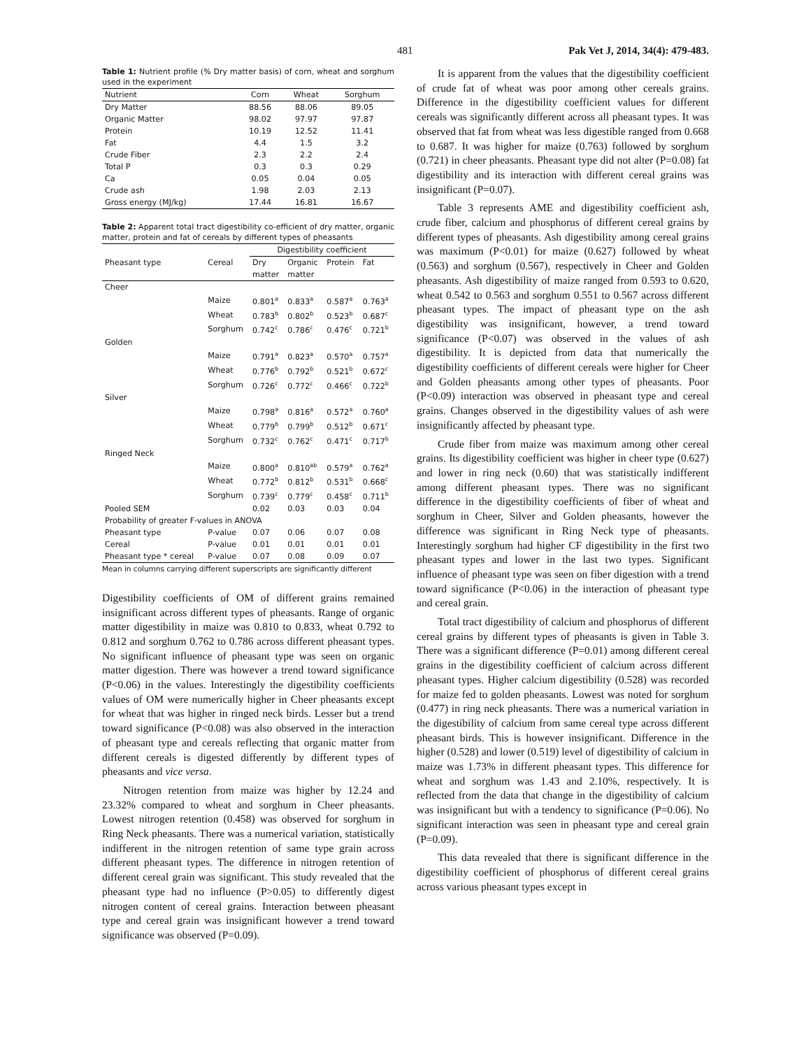481 Pak Vet J, 2014, 34(4): 479-483.
Table 1: Nutrient profile (% Dry matter basis) of corn, wheat and sorghum used in the experiment
| Nutrient | Corn | Wheat | Sorghum |
| --- | --- | --- | --- |
| Dry Matter | 88.56 | 88.06 | 89.05 |
| Organic Matter | 98.02 | 97.97 | 97.87 |
| Protein | 10.19 | 12.52 | 11.41 |
| Fat | 4.4 | 1.5 | 3.2 |
| Crude Fiber | 2.3 | 2.2 | 2.4 |
| Total P | 0.3 | 0.3 | 0.29 |
| Ca | 0.05 | 0.04 | 0.05 |
| Crude ash | 1.98 | 2.03 | 2.13 |
| Gross energy (MJ/kg) | 17.44 | 16.81 | 16.67 |
Table 2: Apparent total tract digestibility co-efficient of dry matter, organic matter, protein and fat of cereals by different types of pheasants
| | | Digestibility coefficient | | | |
| --- | --- | --- | --- | --- | --- |
| Pheasant type | Cereal | Dry | Organic | Protein | Fat |
| | | matter | matter | | |
| Cheer | | | | | |
| | Maize | 0.801<sup>a</sup> | 0.833<sup>a</sup> | 0.587<sup>a</sup> | 0.763<sup>a</sup> |
| | Wheat | 0.783<sup>b</sup> | 0.802<sup>b</sup> | 0.523<sup>b</sup> | 0.687<sup>c</sup> |
| | Sorghum | 0.742<sup>c</sup> | 0.786<sup>c</sup> | 0.476<sup>c</sup> | 0.721<sup>b</sup> |
| Golden | | | | | |
| | Maize | 0.791<sup>a</sup> | 0.823<sup>a</sup> | 0.570<sup>a</sup> | 0.757<sup>a</sup> |
| | Wheat | 0.776<sup>b</sup> | 0.792<sup>b</sup> | 0.521<sup>b</sup> | 0.672<sup>c</sup> |
| | Sorghum | 0.726<sup>c</sup> | 0.772<sup>c</sup> | 0.466<sup>c</sup> | 0.722<sup>b</sup> |
| Silver | | | | | |
| | Maize | 0.798<sup>a</sup> | 0.816<sup>a</sup> | 0.572<sup>a</sup> | 0.760<sup>a</sup> |
| | Wheat | 0.779<sup>b</sup> | 0.799<sup>b</sup> | 0.512<sup>b</sup> | 0.671<sup>c</sup> |
| | Sorghum | 0.732<sup>c</sup> | 0.762<sup>c</sup> | 0.471<sup>c</sup> | 0.717<sup>b</sup> |
| Ringed Neck | | | | | |
| | Maize | 0.800<sup>a</sup> | 0.810<sup>ab</sup> | 0.579<sup>a</sup> | 0.762<sup>a</sup> |
| | Wheat | 0.772<sup>b</sup> | 0.812<sup>b</sup> | 0.531<sup>b</sup> | 0.668<sup>c</sup> |
| | Sorghum | 0.739<sup>c</sup> | 0.779<sup>c</sup> | 0.458<sup>c</sup> | 0.711<sup>b</sup> |
| Pooled SEM | | 0.02 | 0.03 | 0.03 | 0.04 |
| Probability of greater F-values in ANOVA | | | | | |
| Pheasant type | P-value | 0.07 | 0.06 | 0.07 | 0.08 |
| Cereal | P-value | 0.01 | 0.01 | 0.01 | 0.01 |
| Pheasant type * cereal | P-value | 0.07 | 0.08 | 0.09 | 0.07 |
Mean in columns carrying different superscripts are significantly different
Digestibility coefficients of OM of different grains remained insignificant across different types of pheasants. Range of organic matter digestibility in maize was 0.810 to 0.833, wheat 0.792 to 0.812 and sorghum 0.762 to 0.786 across different pheasant types. No significant influence of pheasant type was seen on organic matter digestion. There was however a trend toward significance (P<0.06) in the values. Interestingly the digestibility coefficients values of OM were numerically higher in Cheer pheasants except for wheat that was higher in ringed neck birds. Lesser but a trend toward significance (P<0.08) was also observed in the interaction of pheasant type and cereals reflecting that organic matter from different cereals is digested differently by different types of pheasants and vice versa.
Nitrogen retention from maize was higher by 12.24 and 23.32% compared to wheat and sorghum in Cheer pheasants. Lowest nitrogen retention (0.458) was observed for sorghum in Ring Neck pheasants. There was a numerical variation, statistically indifferent in the nitrogen retention of same type grain across different pheasant types. The difference in nitrogen retention of different cereal grain was significant. This study revealed that the pheasant type had no influence (P>0.05) to differently digest nitrogen content of cereal grains. Interaction between pheasant type and cereal grain was insignificant however a trend toward significance was observed (P=0.09).
It is apparent from the values that the digestibility coefficient of crude fat of wheat was poor among other cereals grains. Difference in the digestibility coefficient values for different cereals was significantly different across all pheasant types. It was observed that fat from wheat was less digestible ranged from 0.668 to 0.687. It was higher for maize (0.763) followed by sorghum (0.721) in cheer pheasants. Pheasant type did not alter (P=0.08) fat digestibility and its interaction with different cereal grains was insignificant (P=0.07).
Table 3 represents AME and digestibility coefficient ash, crude fiber, calcium and phosphorus of different cereal grains by different types of pheasants. Ash digestibility among cereal grains was maximum (P<0.01) for maize (0.627) followed by wheat (0.563) and sorghum (0.567), respectively in Cheer and Golden pheasants. Ash digestibility of maize ranged from 0.593 to 0.620, wheat 0.542 to 0.563 and sorghum 0.551 to 0.567 across different pheasant types. The impact of pheasant type on the ash digestibility was insignificant, however, a trend toward significance (P<0.07) was observed in the values of ash digestibility. It is depicted from data that numerically the digestibility coefficients of different cereals were higher for Cheer and Golden pheasants among other types of pheasants. Poor (P<0.09) interaction was observed in pheasant type and cereal grains. Changes observed in the digestibility values of ash were insignificantly affected by pheasant type.
Crude fiber from maize was maximum among other cereal grains. Its digestibility coefficient was higher in cheer type (0.627) and lower in ring neck (0.60) that was statistically indifferent among different pheasant types. There was no significant difference in the digestibility coefficients of fiber of wheat and sorghum in Cheer, Silver and Golden pheasants, however the difference was significant in Ring Neck type of pheasants. Interestingly sorghum had higher CF digestibility in the first two pheasant types and lower in the last two types. Significant influence of pheasant type was seen on fiber digestion with a trend toward significance (P<0.06) in the interaction of pheasant type and cereal grain.
Total tract digestibility of calcium and phosphorus of different cereal grains by different types of pheasants is given in Table 3. There was a significant difference (P=0.01) among different cereal grains in the digestibility coefficient of calcium across different pheasant types. Higher calcium digestibility (0.528) was recorded for maize fed to golden pheasants. Lowest was noted for sorghum (0.477) in ring neck pheasants. There was a numerical variation in the digestibility of calcium from same cereal type across different pheasant birds. This is however insignificant. Difference in the higher (0.528) and lower (0.519) level of digestibility of calcium in maize was 1.73% in different pheasant types. This difference for wheat and sorghum was 1.43 and 2.10%, respectively. It is reflected from the data that change in the digestibility of calcium was insignificant but with a tendency to significance (P=0.06). No significant interaction was seen in pheasant type and cereal grain (P=0.09).
This data revealed that there is significant difference in the digestibility coefficient of phosphorus of different cereal grains across various pheasant types except in